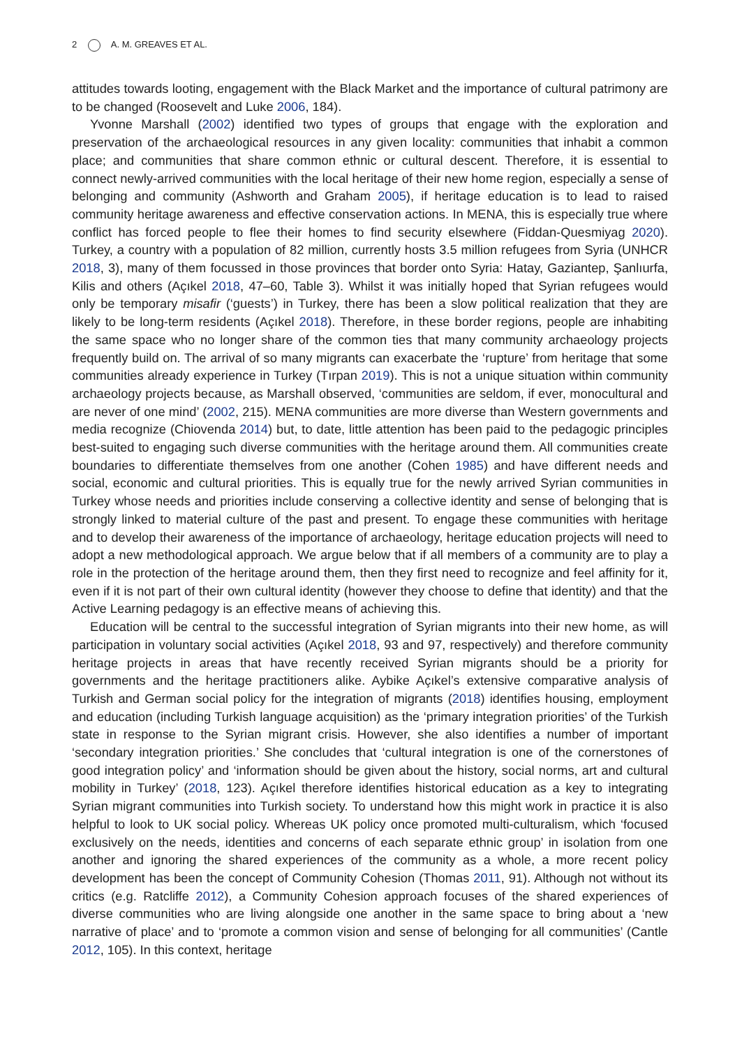2 A. M. GREAVES ET AL.
attitudes towards looting, engagement with the Black Market and the importance of cultural patrimony are to be changed (Roosevelt and Luke 2006, 184).
Yvonne Marshall (2002) identified two types of groups that engage with the exploration and preservation of the archaeological resources in any given locality: communities that inhabit a common place; and communities that share common ethnic or cultural descent. Therefore, it is essential to connect newly-arrived communities with the local heritage of their new home region, especially a sense of belonging and community (Ashworth and Graham 2005), if heritage education is to lead to raised community heritage awareness and effective conservation actions. In MENA, this is especially true where conflict has forced people to flee their homes to find security elsewhere (Fiddan-Quesmiyag 2020). Turkey, a country with a population of 82 million, currently hosts 3.5 million refugees from Syria (UNHCR 2018, 3), many of them focussed in those provinces that border onto Syria: Hatay, Gaziantep, Şanlıurfa, Kilis and others (Açıkel 2018, 47–60, Table 3). Whilst it was initially hoped that Syrian refugees would only be temporary misafir (‘guests’) in Turkey, there has been a slow political realization that they are likely to be long-term residents (Açıkel 2018). Therefore, in these border regions, people are inhabiting the same space who no longer share of the common ties that many community archaeology projects frequently build on. The arrival of so many migrants can exacerbate the ‘rupture’ from heritage that some communities already experience in Turkey (Tırpan 2019). This is not a unique situation within community archaeology projects because, as Marshall observed, ‘communities are seldom, if ever, monocultural and are never of one mind’ (2002, 215). MENA communities are more diverse than Western governments and media recognize (Chiovenda 2014) but, to date, little attention has been paid to the pedagogic principles best-suited to engaging such diverse communities with the heritage around them. All communities create boundaries to differentiate themselves from one another (Cohen 1985) and have different needs and social, economic and cultural priorities. This is equally true for the newly arrived Syrian communities in Turkey whose needs and priorities include conserving a collective identity and sense of belonging that is strongly linked to material culture of the past and present. To engage these communities with heritage and to develop their awareness of the importance of archaeology, heritage education projects will need to adopt a new methodological approach. We argue below that if all members of a community are to play a role in the protection of the heritage around them, then they first need to recognize and feel affinity for it, even if it is not part of their own cultural identity (however they choose to define that identity) and that the Active Learning pedagogy is an effective means of achieving this.
Education will be central to the successful integration of Syrian migrants into their new home, as will participation in voluntary social activities (Açıkel 2018, 93 and 97, respectively) and therefore community heritage projects in areas that have recently received Syrian migrants should be a priority for governments and the heritage practitioners alike. Aybike Açıkel’s extensive comparative analysis of Turkish and German social policy for the integration of migrants (2018) identifies housing, employment and education (including Turkish language acquisition) as the ‘primary integration priorities’ of the Turkish state in response to the Syrian migrant crisis. However, she also identifies a number of important ‘secondary integration priorities.’ She concludes that ‘cultural integration is one of the cornerstones of good integration policy’ and ‘information should be given about the history, social norms, art and cultural mobility in Turkey’ (2018, 123). Açıkel therefore identifies historical education as a key to integrating Syrian migrant communities into Turkish society. To understand how this might work in practice it is also helpful to look to UK social policy. Whereas UK policy once promoted multi-culturalism, which ‘focused exclusively on the needs, identities and concerns of each separate ethnic group’ in isolation from one another and ignoring the shared experiences of the community as a whole, a more recent policy development has been the concept of Community Cohesion (Thomas 2011, 91). Although not without its critics (e.g. Ratcliffe 2012), a Community Cohesion approach focuses of the shared experiences of diverse communities who are living alongside one another in the same space to bring about a ‘new narrative of place’ and to ‘promote a common vision and sense of belonging for all communities’ (Cantle 2012, 105). In this context, heritage